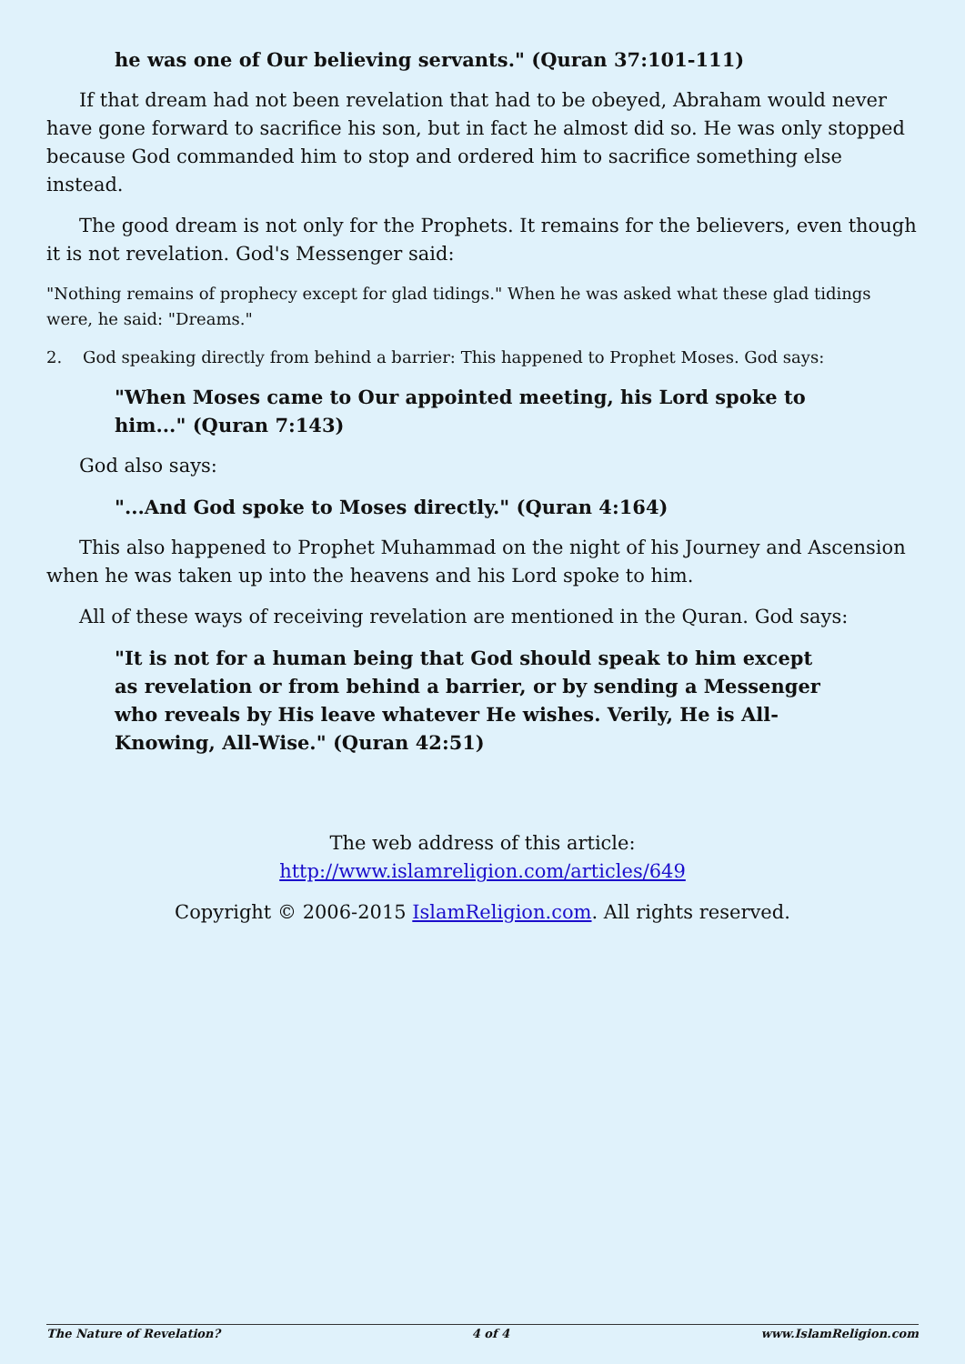he was one of Our believing servants." (Quran 37:101-111)
If that dream had not been revelation that had to be obeyed, Abraham would never have gone forward to sacrifice his son, but in fact he almost did so. He was only stopped because God commanded him to stop and ordered him to sacrifice something else instead.
The good dream is not only for the Prophets. It remains for the believers, even though it is not revelation. God's Messenger said:
"Nothing remains of prophecy except for glad tidings." When he was asked what these glad tidings were, he said: "Dreams."
2. God speaking directly from behind a barrier: This happened to Prophet Moses. God says:
"When Moses came to Our appointed meeting, his Lord spoke to him..." (Quran 7:143)
God also says:
"...And God spoke to Moses directly." (Quran 4:164)
This also happened to Prophet Muhammad on the night of his Journey and Ascension when he was taken up into the heavens and his Lord spoke to him.
All of these ways of receiving revelation are mentioned in the Quran. God says:
"It is not for a human being that God should speak to him except as revelation or from behind a barrier, or by sending a Messenger who reveals by His leave whatever He wishes. Verily, He is All-Knowing, All-Wise." (Quran 42:51)
The web address of this article:
http://www.islamreligion.com/articles/649
Copyright © 2006-2015 IslamReligion.com. All rights reserved.
The Nature of Revelation? 4 of 4 www.IslamReligion.com